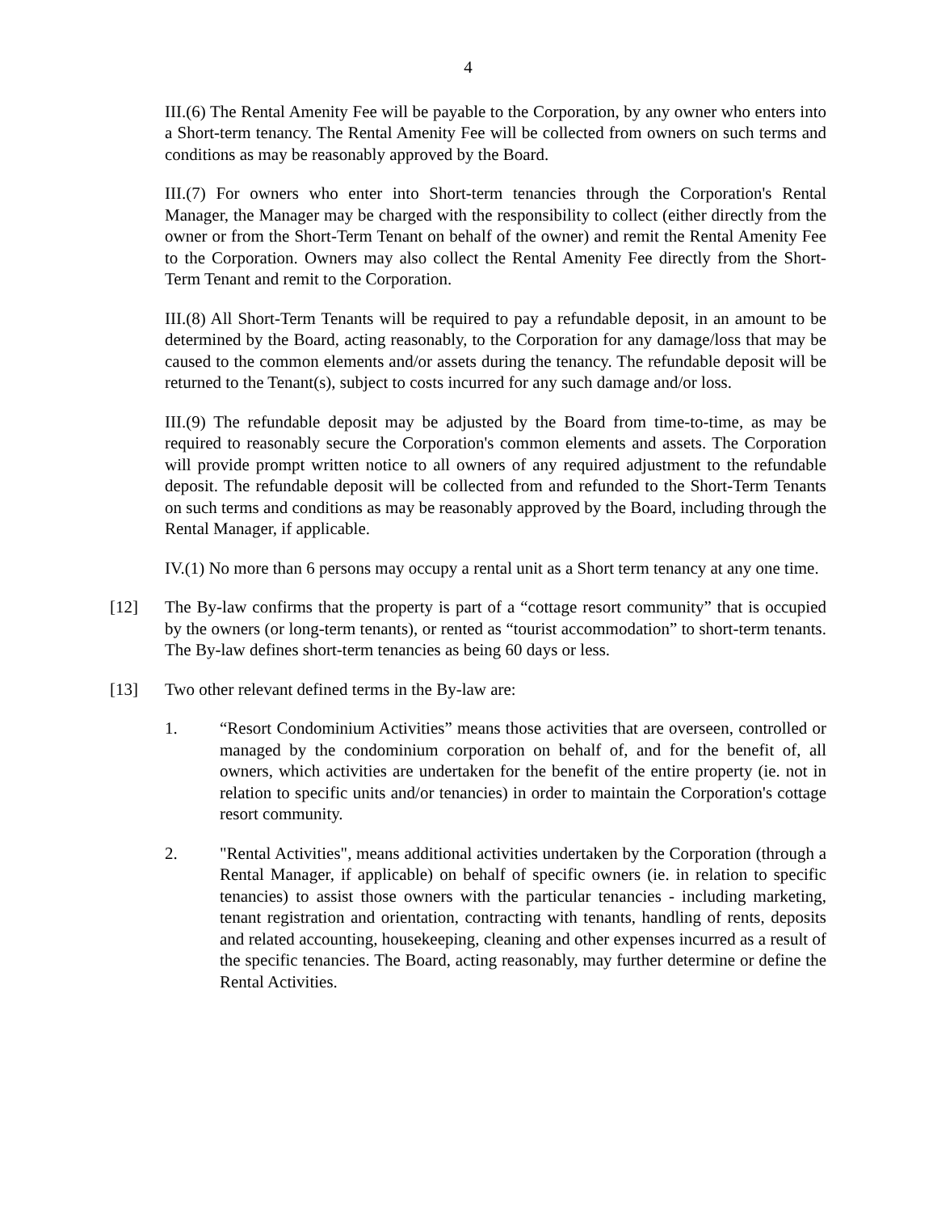4
III.(6) The Rental Amenity Fee will be payable to the Corporation, by any owner who enters into a Short-term tenancy. The Rental Amenity Fee will be collected from owners on such terms and conditions as may be reasonably approved by the Board.
III.(7) For owners who enter into Short-term tenancies through the Corporation's Rental Manager, the Manager may be charged with the responsibility to collect (either directly from the owner or from the Short-Term Tenant on behalf of the owner) and remit the Rental Amenity Fee to the Corporation. Owners may also collect the Rental Amenity Fee directly from the Short-Term Tenant and remit to the Corporation.
III.(8) All Short-Term Tenants will be required to pay a refundable deposit, in an amount to be determined by the Board, acting reasonably, to the Corporation for any damage/loss that may be caused to the common elements and/or assets during the tenancy. The refundable deposit will be returned to the Tenant(s), subject to costs incurred for any such damage and/or loss.
III.(9) The refundable deposit may be adjusted by the Board from time-to-time, as may be required to reasonably secure the Corporation's common elements and assets. The Corporation will provide prompt written notice to all owners of any required adjustment to the refundable deposit. The refundable deposit will be collected from and refunded to the Short-Term Tenants on such terms and conditions as may be reasonably approved by the Board, including through the Rental Manager, if applicable.
IV.(1) No more than 6 persons may occupy a rental unit as a Short term tenancy at any one time.
[12] The By-law confirms that the property is part of a “cottage resort community” that is occupied by the owners (or long-term tenants), or rented as “tourist accommodation” to short-term tenants. The By-law defines short-term tenancies as being 60 days or less.
[13] Two other relevant defined terms in the By-law are:
1. “Resort Condominium Activities” means those activities that are overseen, controlled or managed by the condominium corporation on behalf of, and for the benefit of, all owners, which activities are undertaken for the benefit of the entire property (ie. not in relation to specific units and/or tenancies) in order to maintain the Corporation's cottage resort community.
2. "Rental Activities", means additional activities undertaken by the Corporation (through a Rental Manager, if applicable) on behalf of specific owners (ie. in relation to specific tenancies) to assist those owners with the particular tenancies - including marketing, tenant registration and orientation, contracting with tenants, handling of rents, deposits and related accounting, housekeeping, cleaning and other expenses incurred as a result of the specific tenancies. The Board, acting reasonably, may further determine or define the Rental Activities.